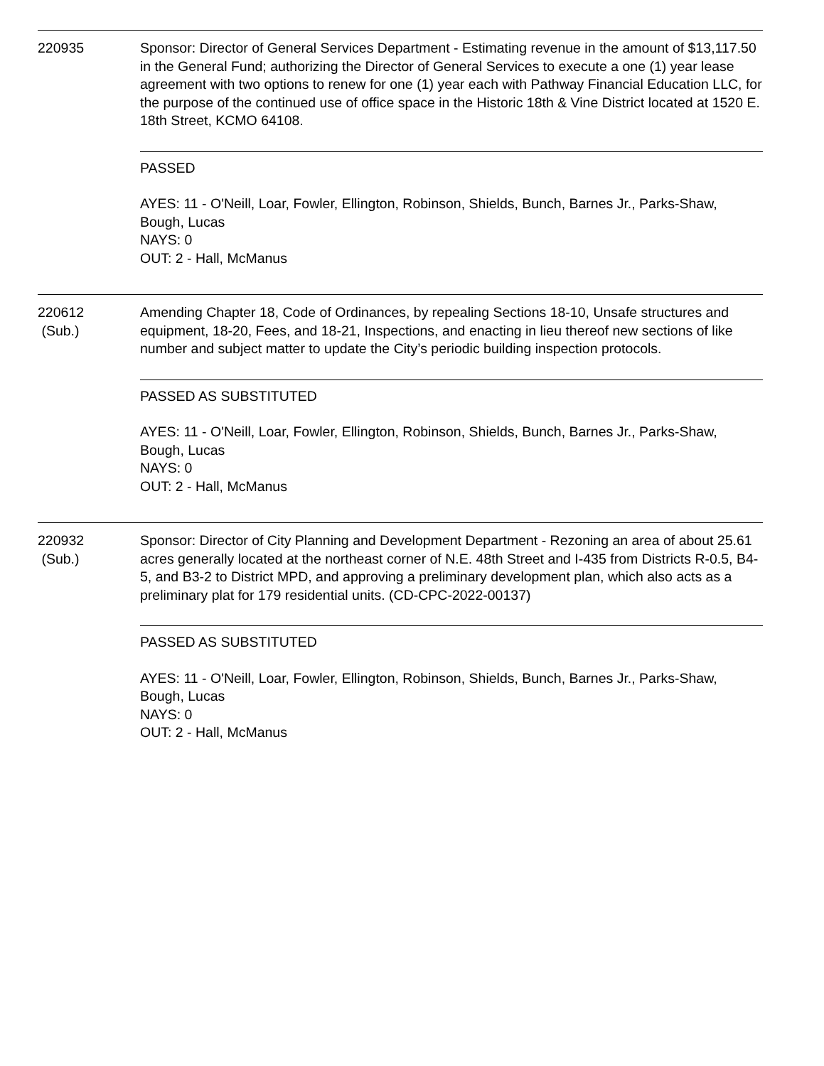220935 Sponsor: Director of General Services Department - Estimating revenue in the amount of $13,117.50 in the General Fund; authorizing the Director of General Services to execute a one (1) year lease agreement with two options to renew for one (1) year each with Pathway Financial Education LLC, for the purpose of the continued use of office space in the Historic 18th & Vine District located at 1520 E. 18th Street, KCMO 64108.
PASSED
AYES: 11 - O'Neill, Loar, Fowler, Ellington, Robinson, Shields, Bunch, Barnes Jr., Parks-Shaw, Bough, Lucas
NAYS: 0
OUT: 2 - Hall, McManus
220612
(Sub.)
Amending Chapter 18, Code of Ordinances, by repealing Sections 18-10, Unsafe structures and equipment, 18-20, Fees, and 18-21, Inspections, and enacting in lieu thereof new sections of like number and subject matter to update the City’s periodic building inspection protocols.
PASSED AS SUBSTITUTED
AYES: 11 - O'Neill, Loar, Fowler, Ellington, Robinson, Shields, Bunch, Barnes Jr., Parks-Shaw, Bough, Lucas
NAYS: 0
OUT: 2 - Hall, McManus
220932
(Sub.)
Sponsor: Director of City Planning and Development Department - Rezoning an area of about 25.61 acres generally located at the northeast corner of N.E. 48th Street and I-435 from Districts R-0.5, B4-5, and B3-2 to District MPD, and approving a preliminary development plan, which also acts as a preliminary plat for 179 residential units. (CD-CPC-2022-00137)
PASSED AS SUBSTITUTED
AYES: 11 - O'Neill, Loar, Fowler, Ellington, Robinson, Shields, Bunch, Barnes Jr., Parks-Shaw, Bough, Lucas
NAYS: 0
OUT: 2 - Hall, McManus